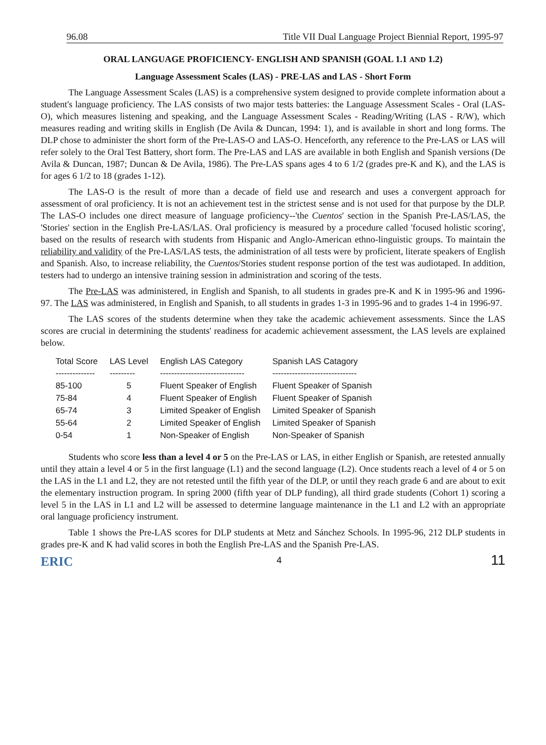96.08 Title VII Dual Language Project Biennial Report, 1995-97
ORAL LANGUAGE PROFICIENCY- ENGLISH AND SPANISH (GOAL 1.1 AND 1.2)
Language Assessment Scales (LAS) - PRE-LAS and LAS - Short Form
The Language Assessment Scales (LAS) is a comprehensive system designed to provide complete information about a student's language proficiency. The LAS consists of two major tests batteries: the Language Assessment Scales - Oral (LAS-O), which measures listening and speaking, and the Language Assessment Scales - Reading/Writing (LAS - R/W), which measures reading and writing skills in English (De Avila & Duncan, 1994: 1), and is available in short and long forms. The DLP chose to administer the short form of the Pre-LAS-O and LAS-O. Henceforth, any reference to the Pre-LAS or LAS will refer solely to the Oral Test Battery, short form. The Pre-LAS and LAS are available in both English and Spanish versions (De Avila & Duncan, 1987; Duncan & De Avila, 1986). The Pre-LAS spans ages 4 to 6 1/2 (grades pre-K and K), and the LAS is for ages 6 1/2 to 18 (grades 1-12).
The LAS-O is the result of more than a decade of field use and research and uses a convergent approach for assessment of oral proficiency. It is not an achievement test in the strictest sense and is not used for that purpose by the DLP. The LAS-O includes one direct measure of language proficiency--'the Cuentos' section in the Spanish Pre-LAS/LAS, the 'Stories' section in the English Pre-LAS/LAS. Oral proficiency is measured by a procedure called 'focused holistic scoring', based on the results of research with students from Hispanic and Anglo-American ethno-linguistic groups. To maintain the reliability and validity of the Pre-LAS/LAS tests, the administration of all tests were by proficient, literate speakers of English and Spanish. Also, to increase reliability, the Cuentos/Stories student response portion of the test was audiotaped. In addition, testers had to undergo an intensive training session in administration and scoring of the tests.
The Pre-LAS was administered, in English and Spanish, to all students in grades pre-K and K in 1995-96 and 1996-97. The LAS was administered, in English and Spanish, to all students in grades 1-3 in 1995-96 and to grades 1-4 in 1996-97.
The LAS scores of the students determine when they take the academic achievement assessments. Since the LAS scores are crucial in determining the students' readiness for academic achievement assessment, the LAS levels are explained below.
| Total Score -------------- | LAS Level --------- | English LAS Category ------------------------------ | Spanish LAS Catagory ------------------------------ |
| --- | --- | --- | --- |
| 85-100 | 5 | Fluent Speaker of English | Fluent Speaker of Spanish |
| 75-84 | 4 | Fluent Speaker of English | Fluent Speaker of Spanish |
| 65-74 | 3 | Limited Speaker of English | Limited Speaker of Spanish |
| 55-64 | 2 | Limited Speaker of English | Limited Speaker of Spanish |
| 0-54 | 1 | Non-Speaker of English | Non-Speaker of Spanish |
Students who score less than a level 4 or 5 on the Pre-LAS or LAS, in either English or Spanish, are retested annually until they attain a level 4 or 5 in the first language (L1) and the second language (L2). Once students reach a level of 4 or 5 on the LAS in the L1 and L2, they are not retested until the fifth year of the DLP, or until they reach grade 6 and are about to exit the elementary instruction program. In spring 2000 (fifth year of DLP funding), all third grade students (Cohort 1) scoring a level 5 in the LAS in L1 and L2 will be assessed to determine language maintenance in the L1 and L2 with an appropriate oral language proficiency instrument.
Table 1 shows the Pre-LAS scores for DLP students at Metz and Sánchez Schools. In 1995-96, 212 DLP students in grades pre-K and K had valid scores in both the English Pre-LAS and the Spanish Pre-LAS.
ERIC 4 11